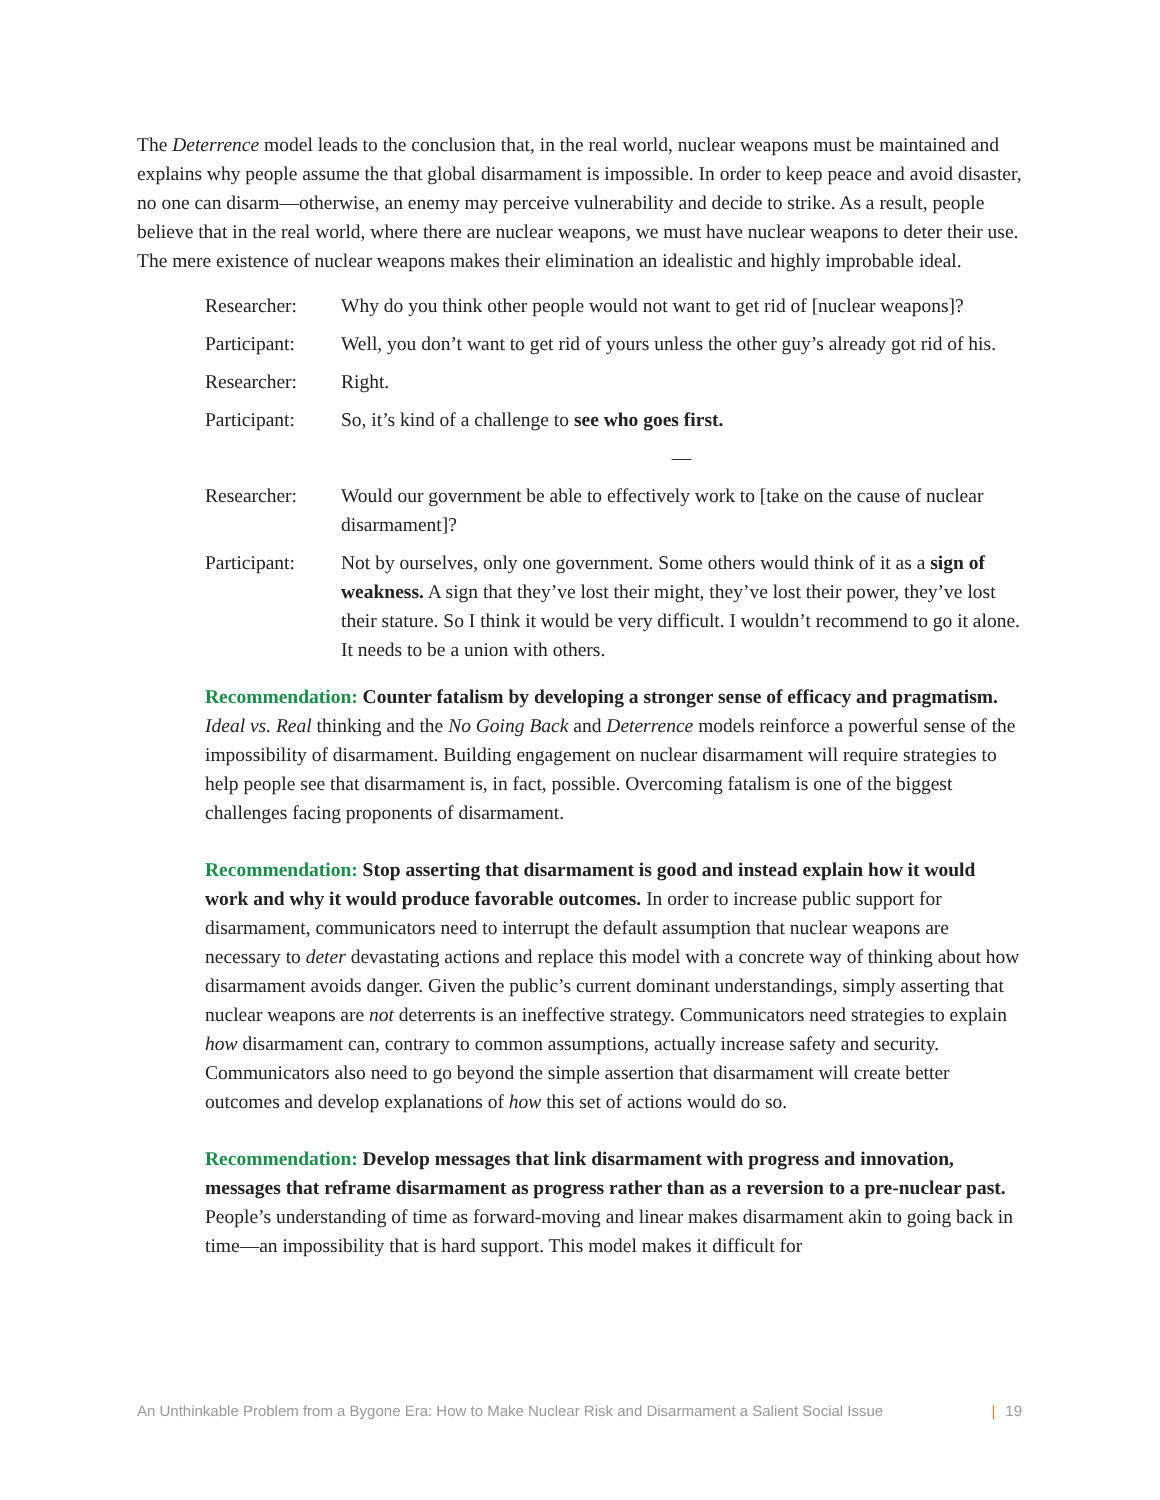The Deterrence model leads to the conclusion that, in the real world, nuclear weapons must be maintained and explains why people assume the that global disarmament is impossible. In order to keep peace and avoid disaster, no one can disarm—otherwise, an enemy may perceive vulnerability and decide to strike. As a result, people believe that in the real world, where there are nuclear weapons, we must have nuclear weapons to deter their use. The mere existence of nuclear weapons makes their elimination an idealistic and highly improbable ideal.
Researcher: Why do you think other people would not want to get rid of [nuclear weapons]?
Participant:
Well, you don’t want to get rid of yours unless the other guy’s already got rid of his.
Researcher: Right.
Participant:
So, it’s kind of a challenge to see who goes first.
—
Researcher: Would our government be able to effectively work to [take on the cause of nuclear disarmament]?
Participant:
Not by ourselves, only one government. Some others would think of it as a sign of weakness. A sign that they’ve lost their might, they’ve lost their power, they’ve lost their stature. So I think it would be very difficult. I wouldn’t recommend to go it alone. It needs to be a union with others.
Recommendation: Counter fatalism by developing a stronger sense of efficacy and pragmatism. Ideal vs. Real thinking and the No Going Back and Deterrence models reinforce a powerful sense of the impossibility of disarmament. Building engagement on nuclear disarmament will require strategies to help people see that disarmament is, in fact, possible. Overcoming fatalism is one of the biggest challenges facing proponents of disarmament.
Recommendation: Stop asserting that disarmament is good and instead explain how it would work and why it would produce favorable outcomes. In order to increase public support for disarmament, communicators need to interrupt the default assumption that nuclear weapons are necessary to deter devastating actions and replace this model with a concrete way of thinking about how disarmament avoids danger. Given the public’s current dominant understandings, simply asserting that nuclear weapons are not deterrents is an ineffective strategy. Communicators need strategies to explain how disarmament can, contrary to common assumptions, actually increase safety and security. Communicators also need to go beyond the simple assertion that disarmament will create better outcomes and develop explanations of how this set of actions would do so.
Recommendation: Develop messages that link disarmament with progress and innovation, messages that reframe disarmament as progress rather than as a reversion to a pre-nuclear past. People’s understanding of time as forward-moving and linear makes disarmament akin to going back in time—an impossibility that is hard support. This model makes it difficult for
An Unthinkable Problem from a Bygone Era: How to Make Nuclear Risk and Disarmament a Salient Social Issue | 19